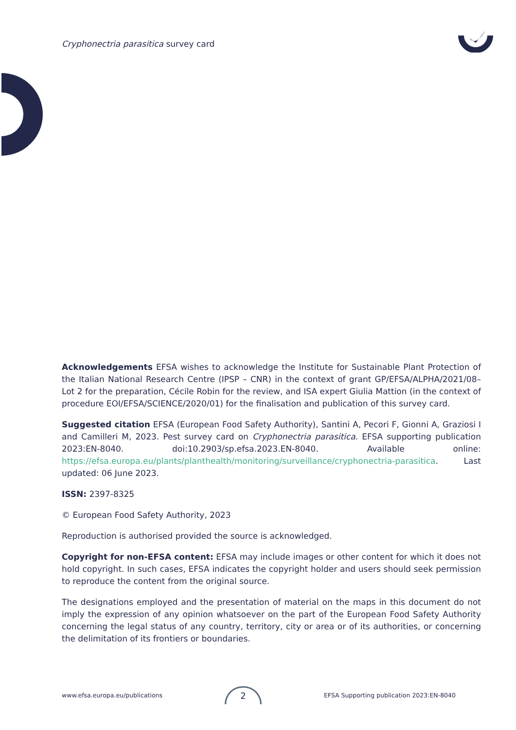Cryphonectria parasitica survey card
Acknowledgements EFSA wishes to acknowledge the Institute for Sustainable Plant Protection of the Italian National Research Centre (IPSP – CNR) in the context of grant GP/EFSA/ALPHA/2021/08–Lot 2 for the preparation, Cécile Robin for the review, and ISA expert Giulia Mattion (in the context of procedure EOI/EFSA/SCIENCE/2020/01) for the finalisation and publication of this survey card.
Suggested citation EFSA (European Food Safety Authority), Santini A, Pecori F, Gionni A, Graziosi I and Camilleri M, 2023. Pest survey card on Cryphonectria parasitica. EFSA supporting publication 2023:EN-8040. doi:10.2903/sp.efsa.2023.EN-8040. Available online: https://efsa.europa.eu/plants/planthealth/monitoring/surveillance/cryphonectria-parasitica. Last updated: 06 June 2023.
ISSN: 2397-8325
© European Food Safety Authority, 2023
Reproduction is authorised provided the source is acknowledged.
Copyright for non-EFSA content: EFSA may include images or other content for which it does not hold copyright. In such cases, EFSA indicates the copyright holder and users should seek permission to reproduce the content from the original source.
The designations employed and the presentation of material on the maps in this document do not imply the expression of any opinion whatsoever on the part of the European Food Safety Authority concerning the legal status of any country, territory, city or area or of its authorities, or concerning the delimitation of its frontiers or boundaries.
www.efsa.europa.eu/publications 2 EFSA Supporting publication 2023:EN-8040